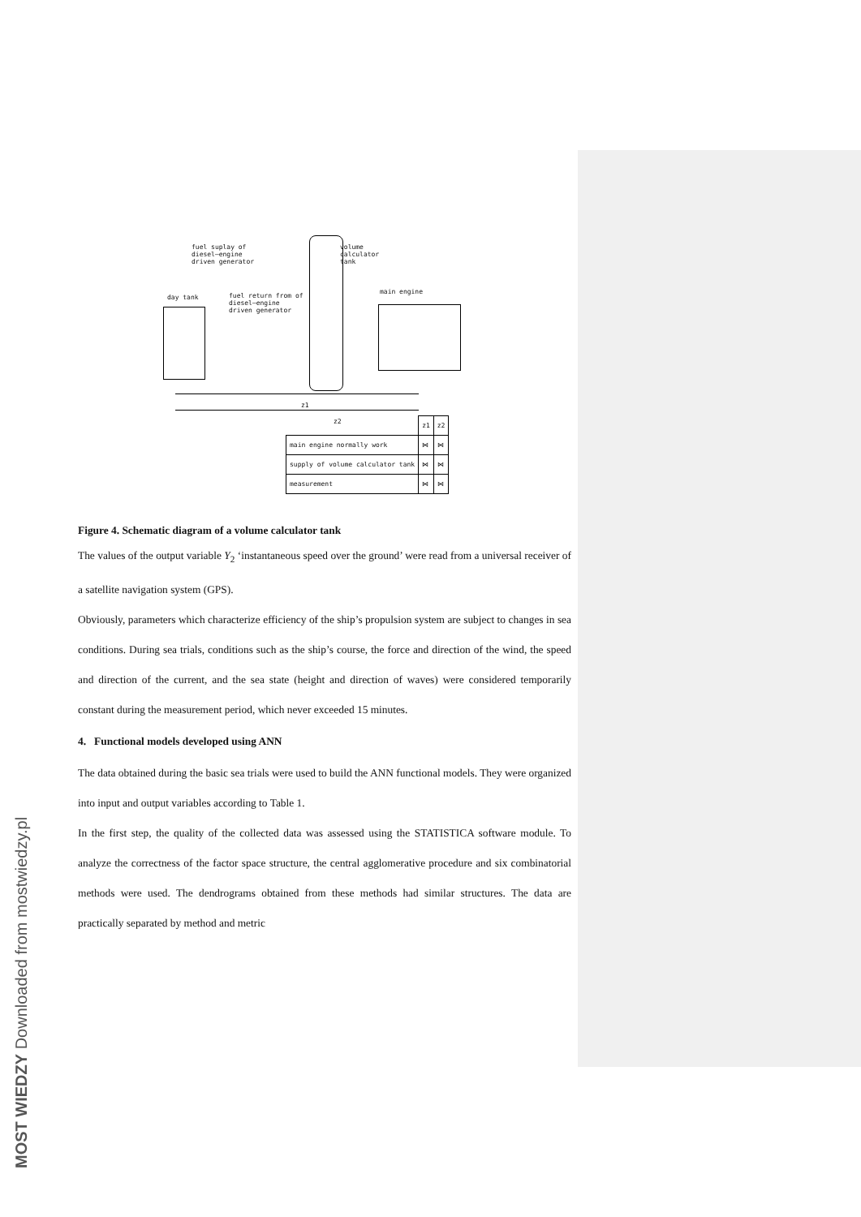MOST WIEDZY Downloaded from mostwiedzy.pl
fuel suplay of
diesel–engine
driven generator
volume
calculator
tank
day tank
fuel return from of
diesel–engine
driven generator
main engine
z1
z2
| | z1 | z2 |
| main engine normally work | ⋈ | ⋈ |
| supply of volume calculator tank | ⋈ | ⋈ |
| measurement | ⋈ | ⋈ |
Figure 4. Schematic diagram of a volume calculator tank
The values of the output variable Y<sub>2</sub> ‘instantaneous speed over the ground’ were read from a universal receiver of a satellite navigation system (GPS).
Obviously, parameters which characterize efficiency of the ship’s propulsion system are subject to changes in sea conditions. During sea trials, conditions such as the ship’s course, the force and direction of the wind, the speed and direction of the current, and the sea state (height and direction of waves) were considered temporarily constant during the measurement period, which never exceeded 15 minutes.
4. Functional models developed using ANN
The data obtained during the basic sea trials were used to build the ANN functional models. They were organized into input and output variables according to Table 1.
In the first step, the quality of the collected data was assessed using the STATISTICA software module. To analyze the correctness of the factor space structure, the central agglomerative procedure and six combinatorial methods were used. The dendrograms obtained from these methods had similar structures. The data are practically separated by method and metric